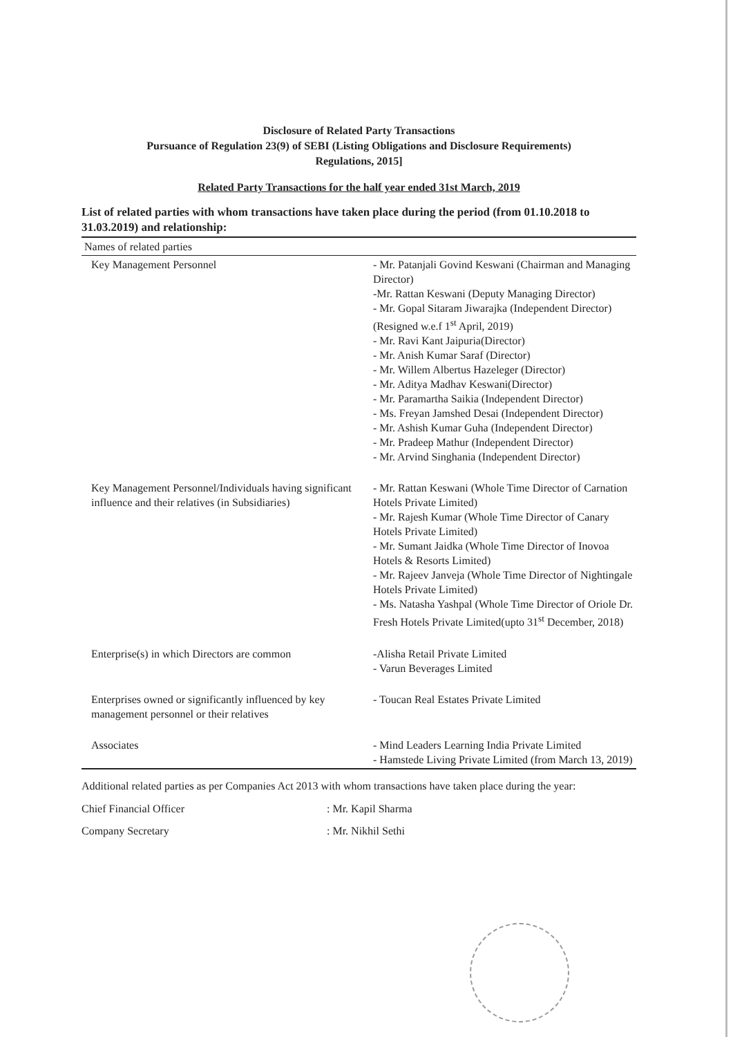Disclosure of Related Party Transactions
Pursuance of Regulation 23(9) of SEBI (Listing Obligations and Disclosure Requirements)
Regulations, 2015]
Related Party Transactions for the half year ended 31st March, 2019
List of related parties with whom transactions have taken place during the period (from 01.10.2018 to 31.03.2019) and relationship:
| Names of related parties | |
| Key Management Personnel | - Mr. Patanjali Govind Keswani (Chairman and Managing Director) -Mr. Rattan Keswani (Deputy Managing Director) - Mr. Gopal Sitaram Jiwarajka (Independent Director)(Resigned w.e.f 1<sup>st</sup> April, 2019) - Mr. Ravi Kant Jaipuria(Director) - Mr. Anish Kumar Saraf (Director) - Mr. Willem Albertus Hazeleger (Director) - Mr. Aditya Madhav Keswani(Director) - Mr. Paramartha Saikia (Independent Director) - Ms. Freyan Jamshed Desai (Independent Director) - Mr. Ashish Kumar Guha (Independent Director) - Mr. Pradeep Mathur (Independent Director) - Mr. Arvind Singhania (Independent Director) |
| Key Management Personnel/Individuals having significant influence and their relatives (in Subsidiaries) | - Mr. Rattan Keswani (Whole Time Director of Carnation Hotels Private Limited) - Mr. Rajesh Kumar (Whole Time Director of Canary Hotels Private Limited) - Mr. Sumant Jaidka (Whole Time Director of Inovoa Hotels & Resorts Limited) - Mr. Rajeev Janveja (Whole Time Director of Nightingale Hotels Private Limited) - Ms. Natasha Yashpal (Whole Time Director of Oriole Dr. Fresh Hotels Private Limited(upto 31<sup>st</sup> December, 2018) |
| Enterprise(s) in which Directors are common | -Alisha Retail Private Limited - Varun Beverages Limited |
| Enterprises owned or significantly influenced by key management personnel or their relatives | - Toucan Real Estates Private Limited |
| Associates | - Mind Leaders Learning India Private Limited - Hamstede Living Private Limited (from March 13, 2019) |
Additional related parties as per Companies Act 2013 with whom transactions have taken place during the year:
Chief Financial Officer: Mr. Kapil Sharma
Company Secretary: Mr. Nikhil Sethi